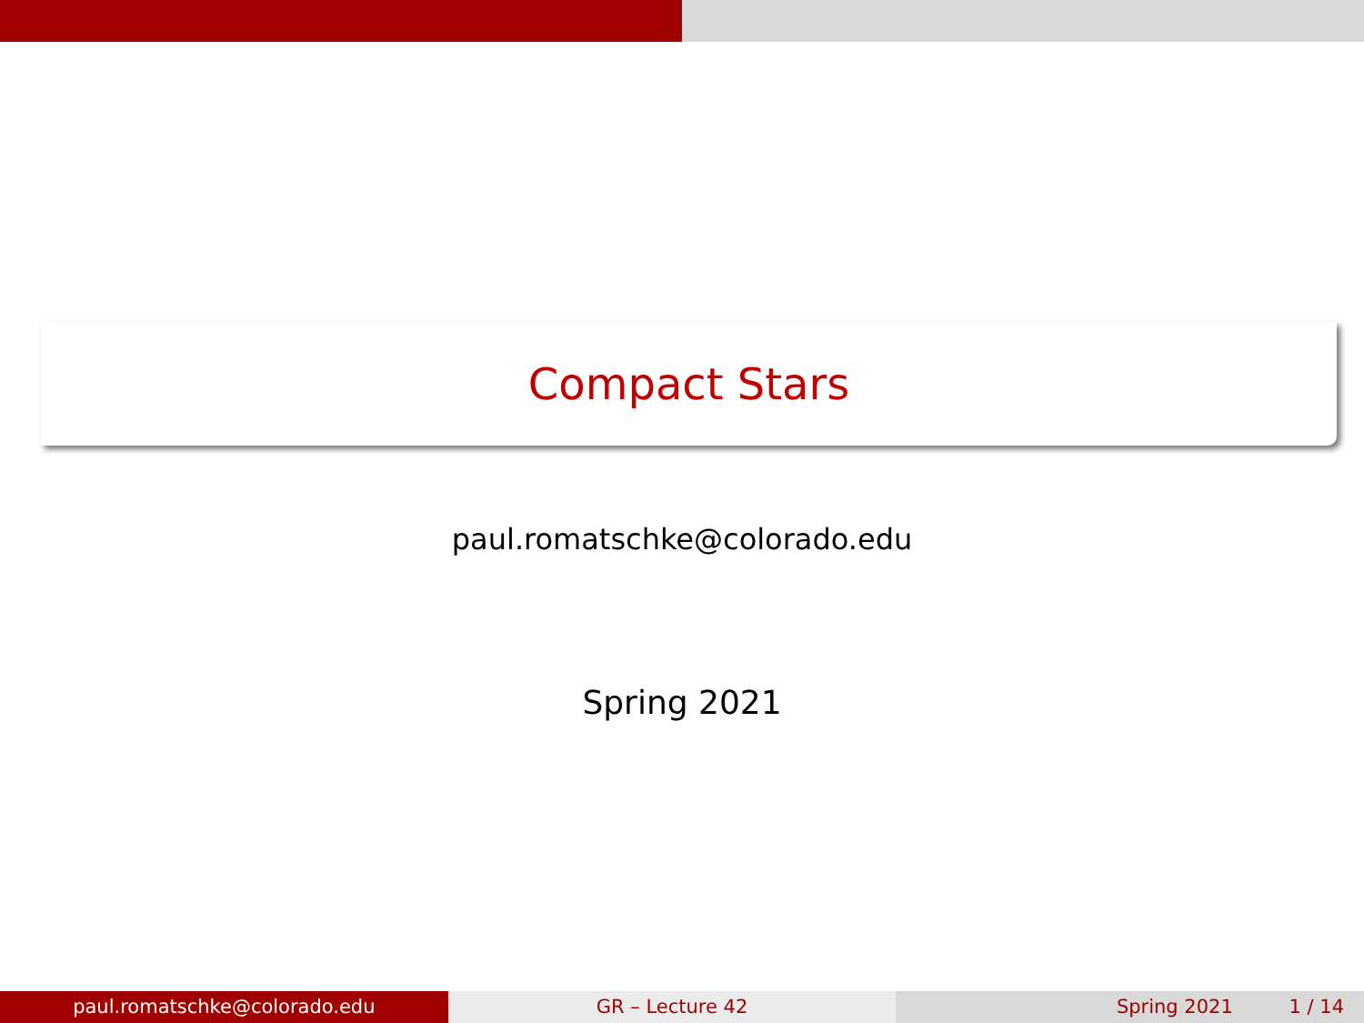Compact Stars
paul.romatschke@colorado.edu
Spring 2021
paul.romatschke@colorado.edu GR – Lecture 42 Spring 2021 1 / 14